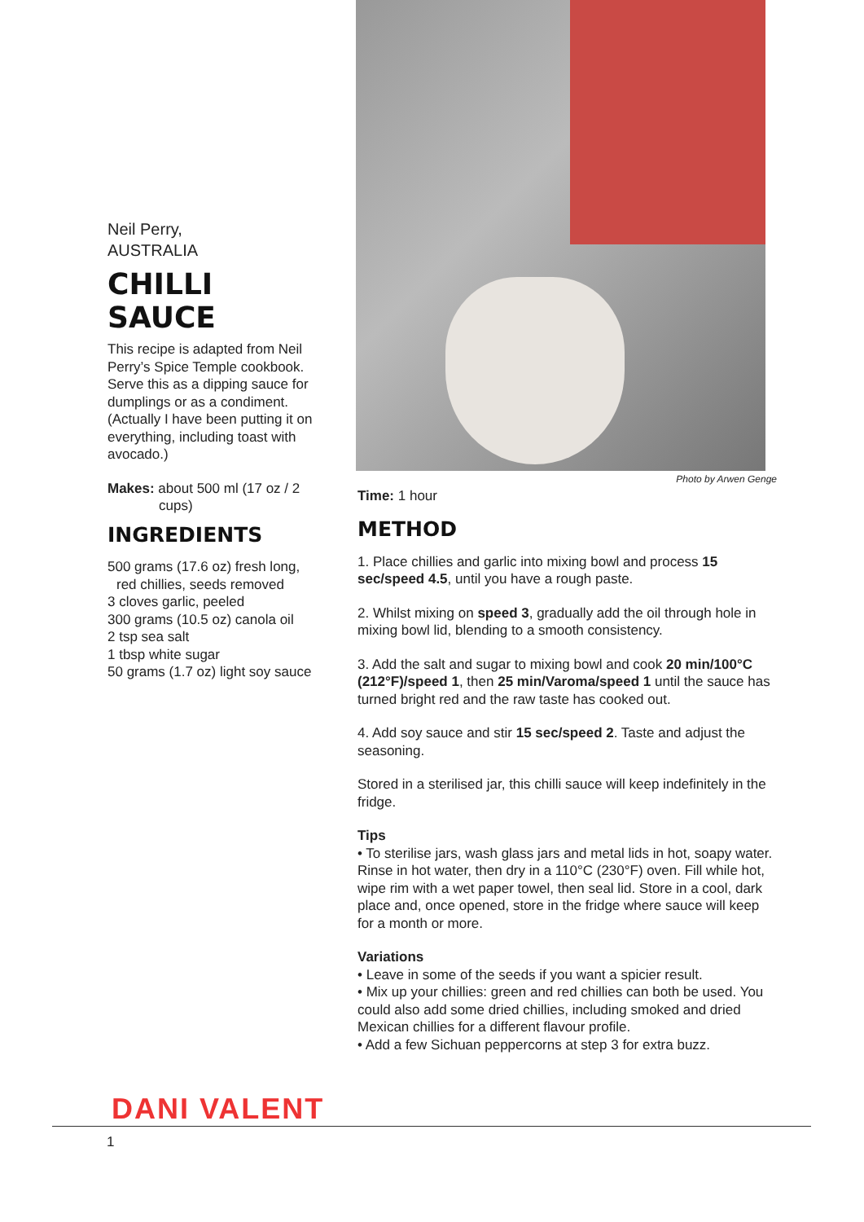Neil Perry,
AUSTRALIA
CHILLI
SAUCE
This recipe is adapted from Neil Perry’s Spice Temple cookbook. Serve this as a dipping sauce for dumplings or as a condiment. (Actually I have been putting it on everything, including toast with avocado.)
Makes: about 500 ml (17 oz / 2 cups)
INGREDIENTS
500 grams (17.6 oz) fresh long, red chillies, seeds removed
3 cloves garlic, peeled
300 grams (10.5 oz) canola oil
2 tsp sea salt
1 tbsp white sugar
50 grams (1.7 oz) light soy sauce
Photo by Arwen Genge
Time: 1 hour
METHOD
1. Place chillies and garlic into mixing bowl and process 15 sec/speed 4.5, until you have a rough paste.
2. Whilst mixing on speed 3, gradually add the oil through hole in mixing bowl lid, blending to a smooth consistency.
3. Add the salt and sugar to mixing bowl and cook 20 min/100°C (212°F)/speed 1, then 25 min/Varoma/speed 1 until the sauce has turned bright red and the raw taste has cooked out.
4. Add soy sauce and stir 15 sec/speed 2. Taste and adjust the seasoning.
Stored in a sterilised jar, this chilli sauce will keep indefinitely in the fridge.
Tips
• To sterilise jars, wash glass jars and metal lids in hot, soapy water. Rinse in hot water, then dry in a 110°C (230°F) oven. Fill while hot, wipe rim with a wet paper towel, then seal lid. Store in a cool, dark place and, once opened, store in the fridge where sauce will keep for a month or more.
Variations
• Leave in some of the seeds if you want a spicier result.
• Mix up your chillies: green and red chillies can both be used. You could also add some dried chillies, including smoked and dried Mexican chillies for a different flavour profile.
• Add a few Sichuan peppercorns at step 3 for extra buzz.
DANI VALENT
1